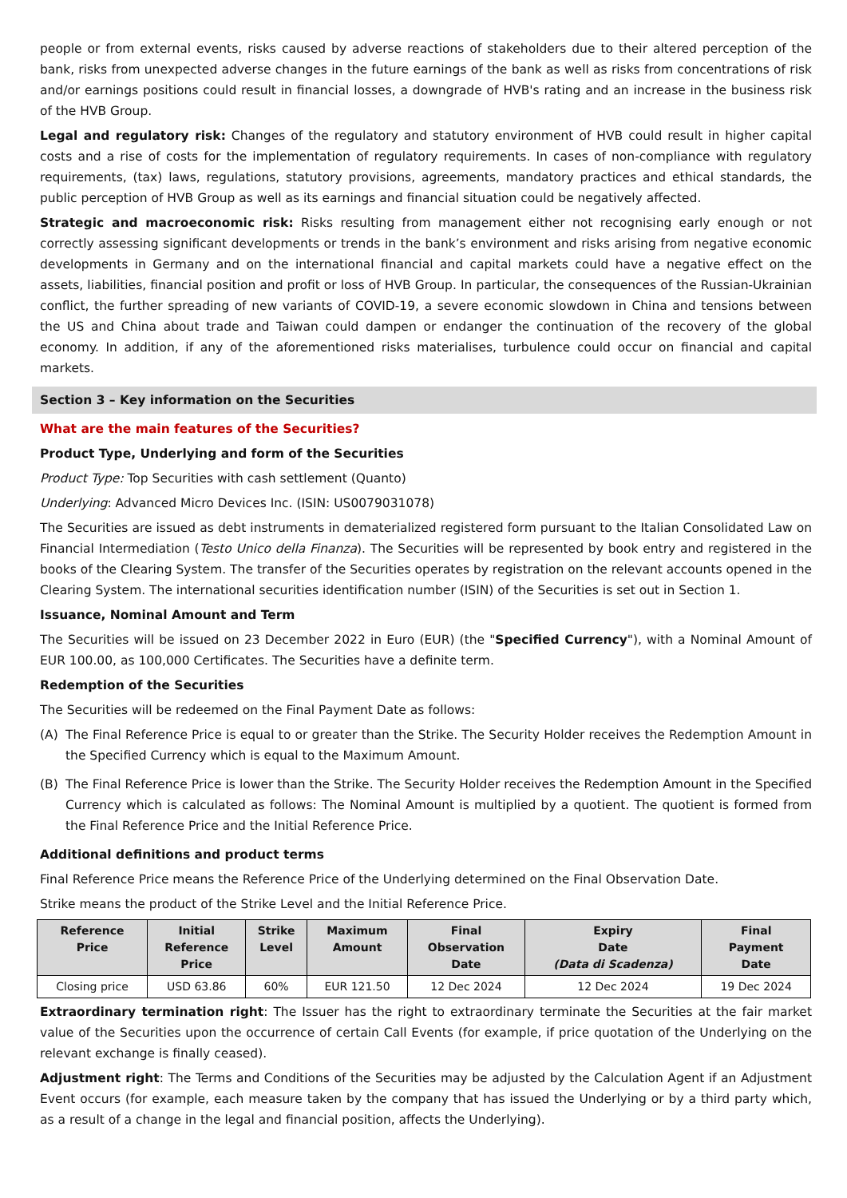people or from external events, risks caused by adverse reactions of stakeholders due to their altered perception of the bank, risks from unexpected adverse changes in the future earnings of the bank as well as risks from concentrations of risk and/or earnings positions could result in financial losses, a downgrade of HVB's rating and an increase in the business risk of the HVB Group.
Legal and regulatory risk: Changes of the regulatory and statutory environment of HVB could result in higher capital costs and a rise of costs for the implementation of regulatory requirements. In cases of non-compliance with regulatory requirements, (tax) laws, regulations, statutory provisions, agreements, mandatory practices and ethical standards, the public perception of HVB Group as well as its earnings and financial situation could be negatively affected.
Strategic and macroeconomic risk: Risks resulting from management either not recognising early enough or not correctly assessing significant developments or trends in the bank’s environment and risks arising from negative economic developments in Germany and on the international financial and capital markets could have a negative effect on the assets, liabilities, financial position and profit or loss of HVB Group. In particular, the consequences of the Russian-Ukrainian conflict, the further spreading of new variants of COVID-19, a severe economic slowdown in China and tensions between the US and China about trade and Taiwan could dampen or endanger the continuation of the recovery of the global economy. In addition, if any of the aforementioned risks materialises, turbulence could occur on financial and capital markets.
Section 3 – Key information on the Securities
What are the main features of the Securities?
Product Type, Underlying and form of the Securities
Product Type: Top Securities with cash settlement (Quanto)
Underlying: Advanced Micro Devices Inc. (ISIN: US0079031078)
The Securities are issued as debt instruments in dematerialized registered form pursuant to the Italian Consolidated Law on Financial Intermediation (Testo Unico della Finanza). The Securities will be represented by book entry and registered in the books of the Clearing System. The transfer of the Securities operates by registration on the relevant accounts opened in the Clearing System. The international securities identification number (ISIN) of the Securities is set out in Section 1.
Issuance, Nominal Amount and Term
The Securities will be issued on 23 December 2022 in Euro (EUR) (the "Specified Currency"), with a Nominal Amount of EUR 100.00, as 100,000 Certificates. The Securities have a definite term.
Redemption of the Securities
The Securities will be redeemed on the Final Payment Date as follows:
(A) The Final Reference Price is equal to or greater than the Strike. The Security Holder receives the Redemption Amount in the Specified Currency which is equal to the Maximum Amount.
(B) The Final Reference Price is lower than the Strike. The Security Holder receives the Redemption Amount in the Specified Currency which is calculated as follows: The Nominal Amount is multiplied by a quotient. The quotient is formed from the Final Reference Price and the Initial Reference Price.
Additional definitions and product terms
Final Reference Price means the Reference Price of the Underlying determined on the Final Observation Date.
Strike means the product of the Strike Level and the Initial Reference Price.
| Reference Price | Initial Reference Price | Strike Level | Maximum Amount | Final Observation Date | Expiry Date (Data di Scadenza) | Final Payment Date |
| --- | --- | --- | --- | --- | --- | --- |
| Closing price | USD 63.86 | 60% | EUR 121.50 | 12 Dec 2024 | 12 Dec 2024 | 19 Dec 2024 |
Extraordinary termination right: The Issuer has the right to extraordinary terminate the Securities at the fair market value of the Securities upon the occurrence of certain Call Events (for example, if price quotation of the Underlying on the relevant exchange is finally ceased).
Adjustment right: The Terms and Conditions of the Securities may be adjusted by the Calculation Agent if an Adjustment Event occurs (for example, each measure taken by the company that has issued the Underlying or by a third party which, as a result of a change in the legal and financial position, affects the Underlying).